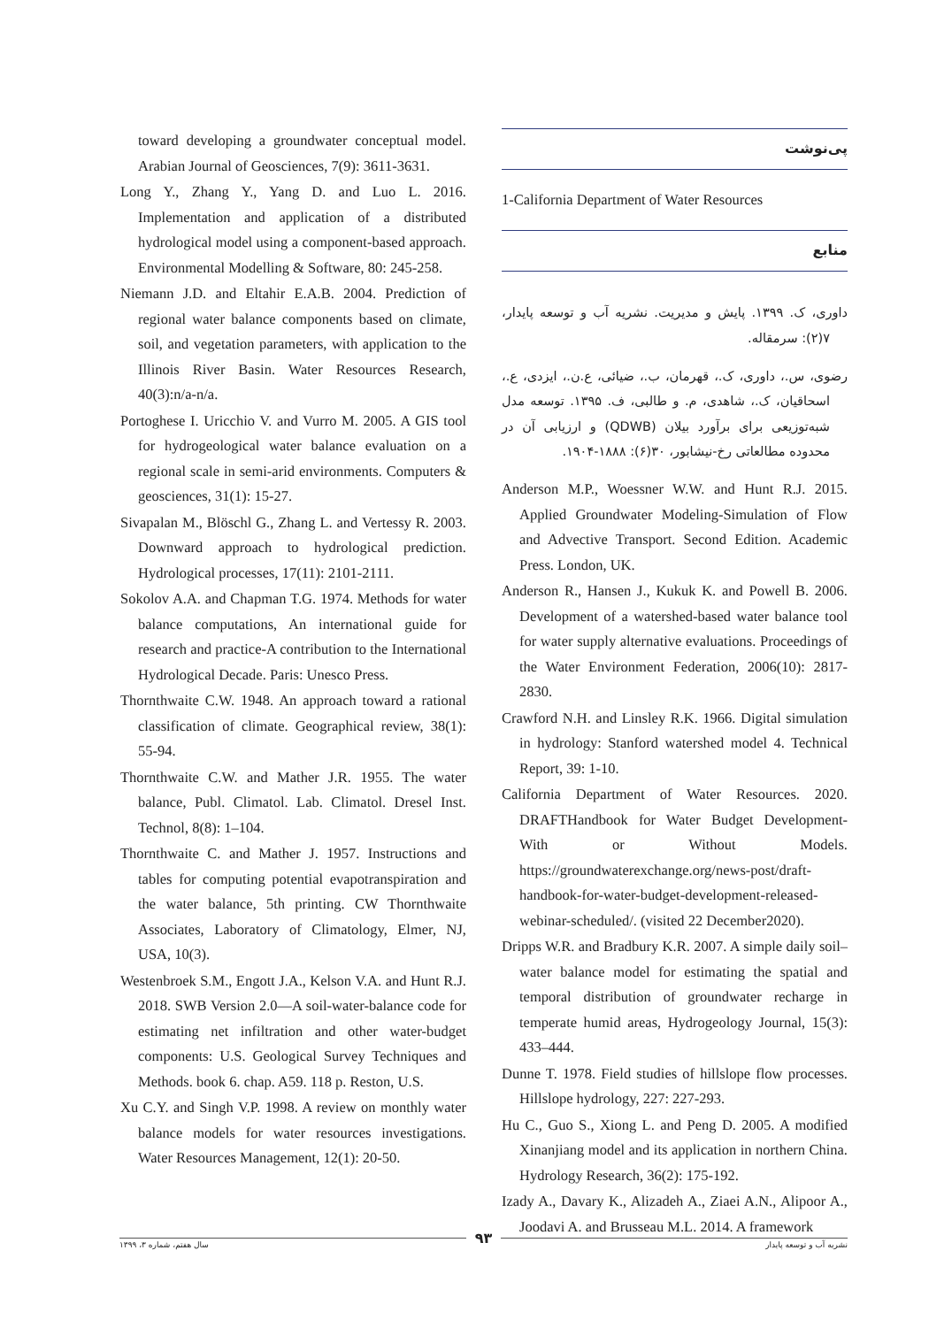پی‌نوشت
1-California Department of Water Resources
منابع
داوری، ک. ۱۳۹۹. پایش و مدیریت. نشریه آب و توسعه پایدار، ۷(۲): سرمقاله.
رضوی، س.، داوری، ک.، قهرمان، ب.، ضیائی، ع.ن.، ایزدی، ع.، اسحاقیان، ک.، شاهدی، م. و طالبی، ف. ۱۳۹۵. توسعه مدل شبه‌توزیعی برای برآورد بیلان (QDWB) و ارزیابی آن در محدوده مطالعاتی رخ-نیشابور، ۳۰(۶): ۱۸۸۸-۱۹۰۴.
Anderson M.P., Woessner W.W. and Hunt R.J. 2015. Applied Groundwater Modeling-Simulation of Flow and Advective Transport. Second Edition. Academic Press. London, UK.
Anderson R., Hansen J., Kukuk K. and Powell B. 2006. Development of a watershed-based water balance tool for water supply alternative evaluations. Proceedings of the Water Environment Federation, 2006(10): 2817-2830.
Crawford N.H. and Linsley R.K. 1966. Digital simulation in hydrology: Stanford watershed model 4. Technical Report, 39: 1-10.
California Department of Water Resources. 2020. DRAFTHandbook for Water Budget Development-With or Without Models. https://groundwaterexchange.org/news-post/draft-handbook-for-water-budget-development-released-webinar-scheduled/. (visited 22 December2020).
Dripps W.R. and Bradbury K.R. 2007. A simple daily soil–water balance model for estimating the spatial and temporal distribution of groundwater recharge in temperate humid areas, Hydrogeology Journal, 15(3): 433–444.
Dunne T. 1978. Field studies of hillslope flow processes. Hillslope hydrology, 227: 227-293.
Hu C., Guo S., Xiong L. and Peng D. 2005. A modified Xinanjiang model and its application in northern China. Hydrology Research, 36(2): 175-192.
Izady A., Davary K., Alizadeh A., Ziaei A.N., Alipoor A., Joodavi A. and Brusseau M.L. 2014. A framework
toward developing a groundwater conceptual model. Arabian Journal of Geosciences, 7(9): 3611-3631.
Long Y., Zhang Y., Yang D. and Luo L. 2016. Implementation and application of a distributed hydrological model using a component-based approach. Environmental Modelling & Software, 80: 245-258.
Niemann J.D. and Eltahir E.A.B. 2004. Prediction of regional water balance components based on climate, soil, and vegetation parameters, with application to the Illinois River Basin. Water Resources Research, 40(3):n/a-n/a.
Portoghese I. Uricchio V. and Vurro M. 2005. A GIS tool for hydrogeological water balance evaluation on a regional scale in semi-arid environments. Computers & geosciences, 31(1): 15-27.
Sivapalan M., Blöschl G., Zhang L. and Vertessy R. 2003. Downward approach to hydrological prediction. Hydrological processes, 17(11): 2101-2111.
Sokolov A.A. and Chapman T.G. 1974. Methods for water balance computations, An international guide for research and practice-A contribution to the International Hydrological Decade. Paris: Unesco Press.
Thornthwaite C.W. 1948. An approach toward a rational classification of climate. Geographical review, 38(1): 55-94.
Thornthwaite C.W. and Mather J.R. 1955. The water balance, Publ. Climatol. Lab. Climatol. Dresel Inst. Technol, 8(8): 1–104.
Thornthwaite C. and Mather J. 1957. Instructions and tables for computing potential evapotranspiration and the water balance, 5th printing. CW Thornthwaite Associates, Laboratory of Climatology, Elmer, NJ, USA, 10(3).
Westenbroek S.M., Engott J.A., Kelson V.A. and Hunt R.J. 2018. SWB Version 2.0—A soil-water-balance code for estimating net infiltration and other water-budget components: U.S. Geological Survey Techniques and Methods. book 6. chap. A59. 118 p. Reston, U.S.
Xu C.Y. and Singh V.P. 1998. A review on monthly water balance models for water resources investigations. Water Resources Management, 12(1): 20-50.
۹۳
نشریه آب و توسعه پایدار سال هفتم، شماره ۳، ۱۳۹۹